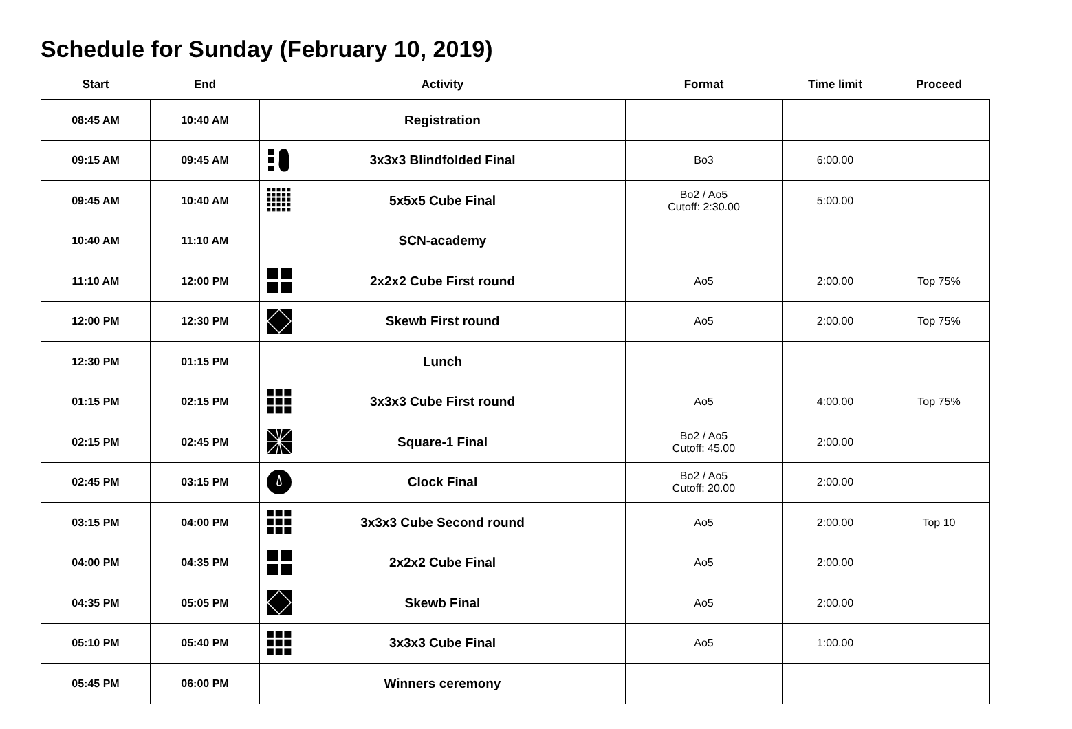Schedule for Sunday (February 10, 2019)
| Start | End | Activity | Format | Time limit | Proceed |
| --- | --- | --- | --- | --- | --- |
| 08:45 AM | 10:40 AM | Registration | | | |
| 09:15 AM | 09:45 AM | 3x3x3 Blindfolded Final | Bo3 | 6:00.00 | |
| 09:45 AM | 10:40 AM | 5x5x5 Cube Final | Bo2 / Ao5 Cutoff: 2:30.00 | 5:00.00 | |
| 10:40 AM | 11:10 AM | SCN-academy | | | |
| 11:10 AM | 12:00 PM | 2x2x2 Cube First round | Ao5 | 2:00.00 | Top 75% |
| 12:00 PM | 12:30 PM | Skewb First round | Ao5 | 2:00.00 | Top 75% |
| 12:30 PM | 01:15 PM | Lunch | | | |
| 01:15 PM | 02:15 PM | 3x3x3 Cube First round | Ao5 | 4:00.00 | Top 75% |
| 02:15 PM | 02:45 PM | Square-1 Final | Bo2 / Ao5 Cutoff: 45.00 | 2:00.00 | |
| 02:45 PM | 03:15 PM | Clock Final | Bo2 / Ao5 Cutoff: 20.00 | 2:00.00 | |
| 03:15 PM | 04:00 PM | 3x3x3 Cube Second round | Ao5 | 2:00.00 | Top 10 |
| 04:00 PM | 04:35 PM | 2x2x2 Cube Final | Ao5 | 2:00.00 | |
| 04:35 PM | 05:05 PM | Skewb Final | Ao5 | 2:00.00 | |
| 05:10 PM | 05:40 PM | 3x3x3 Cube Final | Ao5 | 1:00.00 | |
| 05:45 PM | 06:00 PM | Winners ceremony | | | |